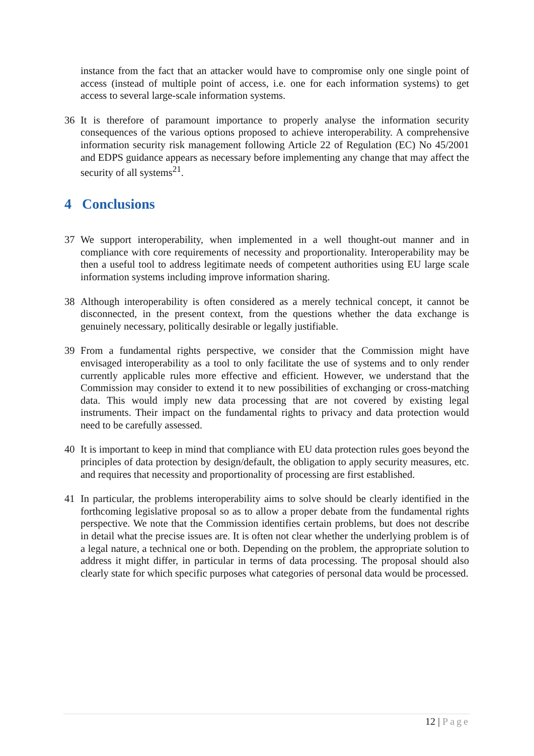instance from the fact that an attacker would have to compromise only one single point of access (instead of multiple point of access, i.e. one for each information systems) to get access to several large-scale information systems.
36 It is therefore of paramount importance to properly analyse the information security consequences of the various options proposed to achieve interoperability. A comprehensive information security risk management following Article 22 of Regulation (EC) No 45/2001 and EDPS guidance appears as necessary before implementing any change that may affect the security of all systems<sup>21</sup>.
4 Conclusions
37 We support interoperability, when implemented in a well thought-out manner and in compliance with core requirements of necessity and proportionality. Interoperability may be then a useful tool to address legitimate needs of competent authorities using EU large scale information systems including improve information sharing.
38 Although interoperability is often considered as a merely technical concept, it cannot be disconnected, in the present context, from the questions whether the data exchange is genuinely necessary, politically desirable or legally justifiable.
39 From a fundamental rights perspective, we consider that the Commission might have envisaged interoperability as a tool to only facilitate the use of systems and to only render currently applicable rules more effective and efficient. However, we understand that the Commission may consider to extend it to new possibilities of exchanging or cross-matching data. This would imply new data processing that are not covered by existing legal instruments. Their impact on the fundamental rights to privacy and data protection would need to be carefully assessed.
40 It is important to keep in mind that compliance with EU data protection rules goes beyond the principles of data protection by design/default, the obligation to apply security measures, etc. and requires that necessity and proportionality of processing are first established.
41 In particular, the problems interoperability aims to solve should be clearly identified in the forthcoming legislative proposal so as to allow a proper debate from the fundamental rights perspective. We note that the Commission identifies certain problems, but does not describe in detail what the precise issues are. It is often not clear whether the underlying problem is of a legal nature, a technical one or both. Depending on the problem, the appropriate solution to address it might differ, in particular in terms of data processing. The proposal should also clearly state for which specific purposes what categories of personal data would be processed.
12 | Page